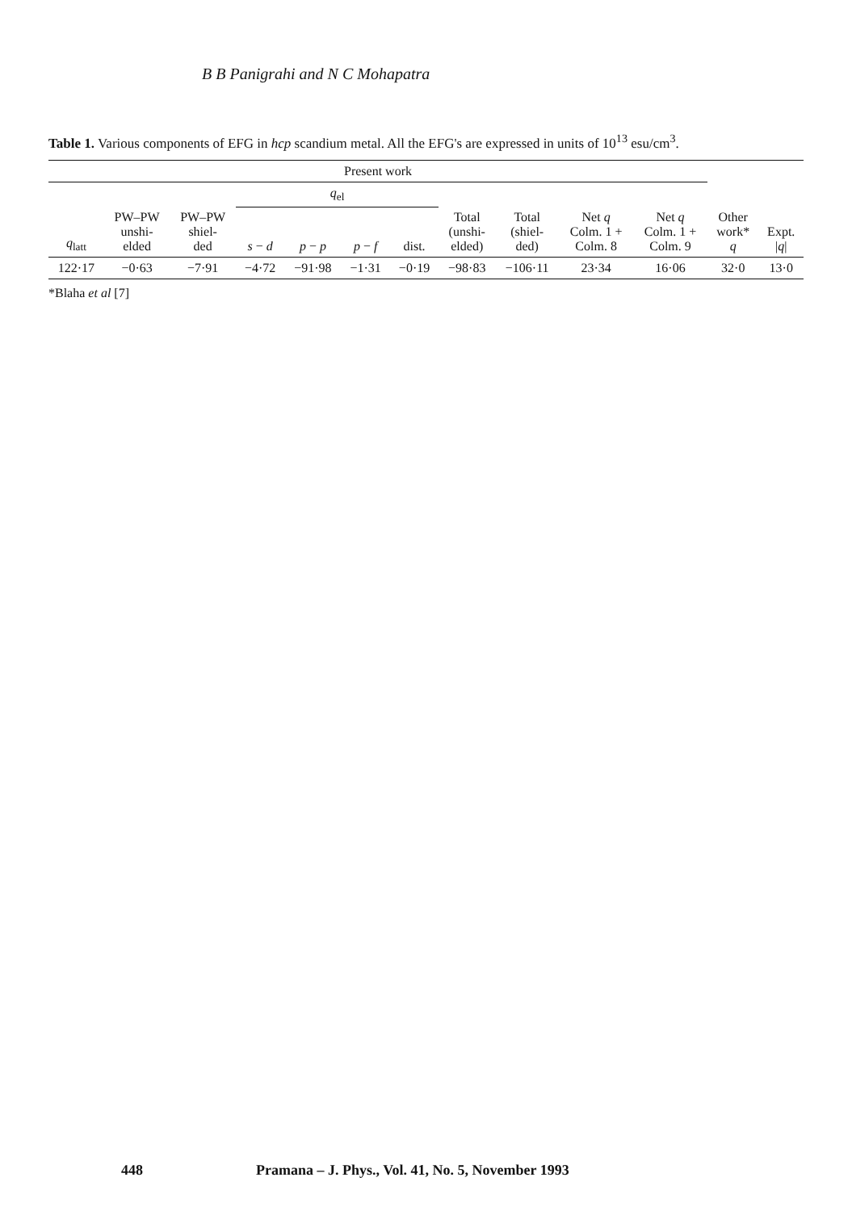B B Panigrahi and N C Mohapatra
Table 1. Various components of EFG in hcp scandium metal. All the EFG's are expressed in units of 10<sup>13</sup> esu/cm<sup>3</sup>.
| Present work | | | | | | | | | | | | |
| --- | --- | --- | --- | --- | --- | --- | --- | --- | --- | --- | --- | --- |
| | | | q<sub>el</sub> | | | | | | | | | |
| q<sub>latt</sub> | PW–PW unshi- elded | PW–PW shiel- ded | s − d | p − p | p − f | dist. | Total (unshi- elded) | Total (shiel- ded) | Net q Colm. 1 + Colm. 8 | Net q Colm. 1 + Colm. 9 | Other work* q | Expt. / q / |
| 122·17 | −0·63 | −7·91 | −4·72 | −91·98 | −1·31 | −0·19 | −98·83 | −106·11 | 23·34 | 16·06 | 32·0 | 13·0 |
*Blaha et al [7]
448 Pramana – J. Phys., Vol. 41, No. 5, November 1993